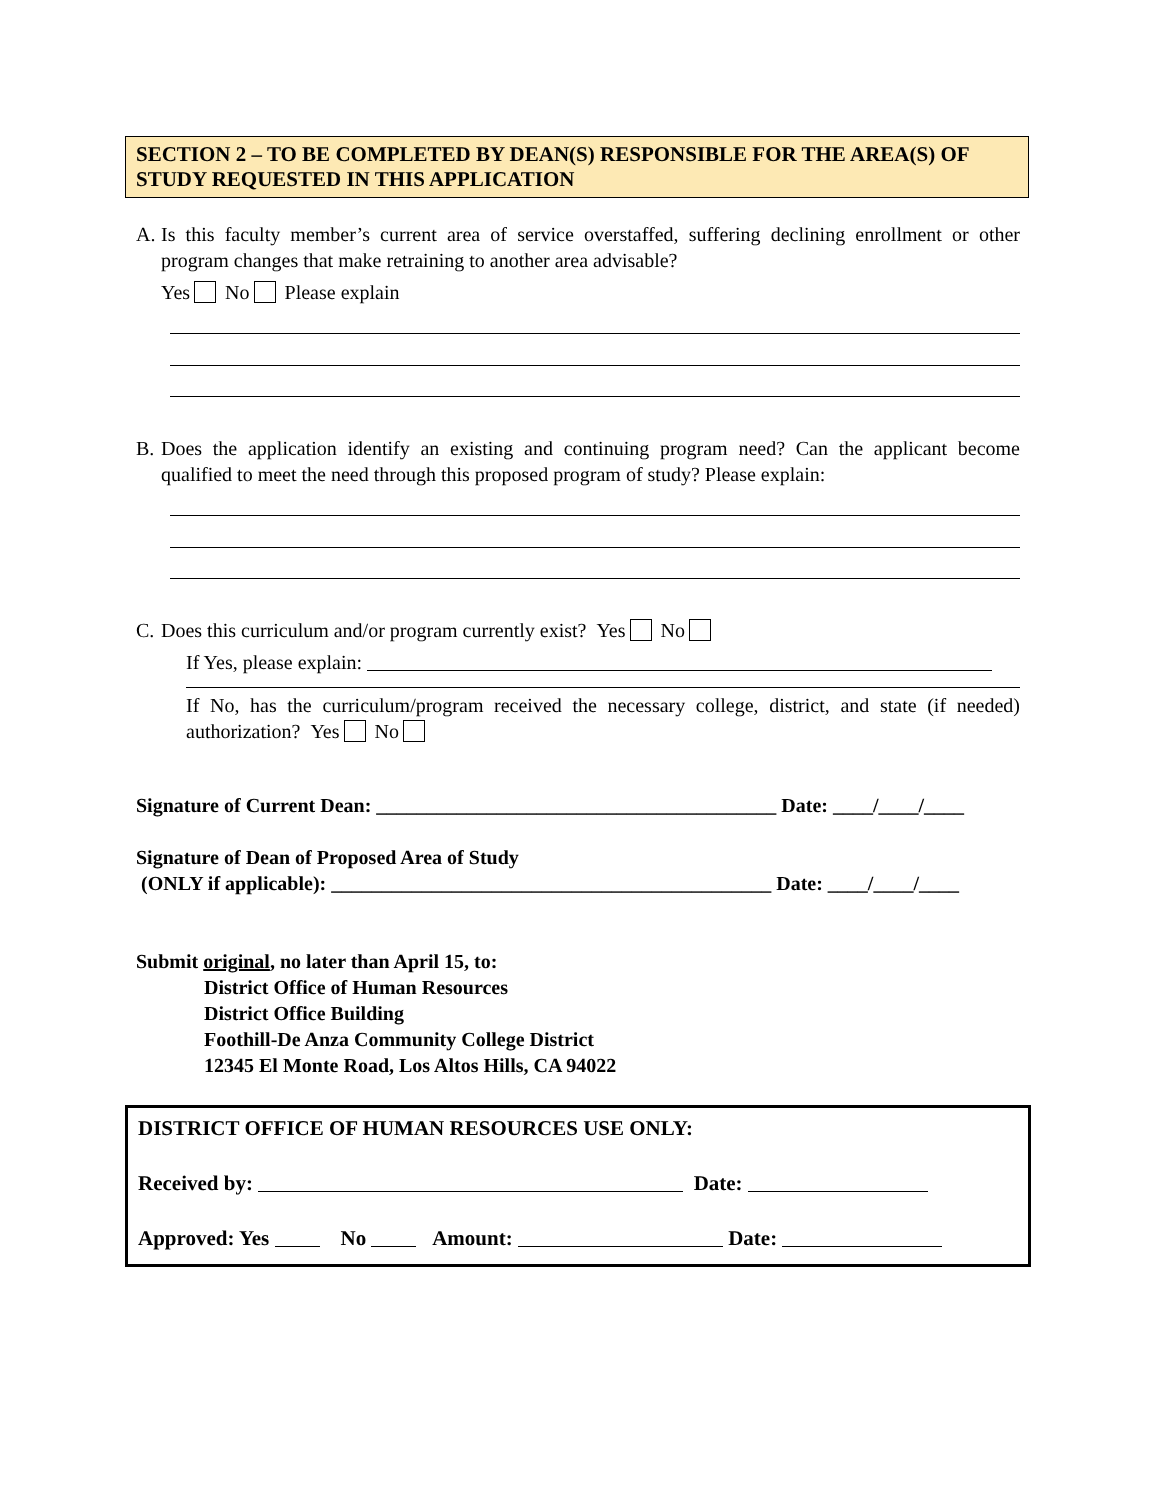SECTION 2 – TO BE COMPLETED BY DEAN(S) RESPONSIBLE FOR THE AREA(S) OF STUDY REQUESTED IN THIS APPLICATION
A. Is this faculty member’s current area of service overstaffed, suffering declining enrollment or other program changes that make retraining to another area advisable?
Yes No Please explain
B. Does the application identify an existing and continuing program need? Can the applicant become qualified to meet the need through this proposed program of study? Please explain:
C. Does this curriculum and/or program currently exist? Yes No
If Yes, please explain:
If No, has the curriculum/program received the necessary college, district, and state (if needed) authorization? Yes No
Signature of Current Dean: ________________________________________ Date: ____/____/____
Signature of Dean of Proposed Area of Study
(ONLY if applicable): ____________________________________________ Date: ____/____/____
Submit original, no later than April 15, to:
District Office of Human Resources
District Office Building
Foothill-De Anza Community College District
12345 El Monte Road, Los Altos Hills, CA 94022
DISTRICT OFFICE OF HUMAN RESOURCES USE ONLY:
Received by: Date:
Approved: Yes No Amount: Date: